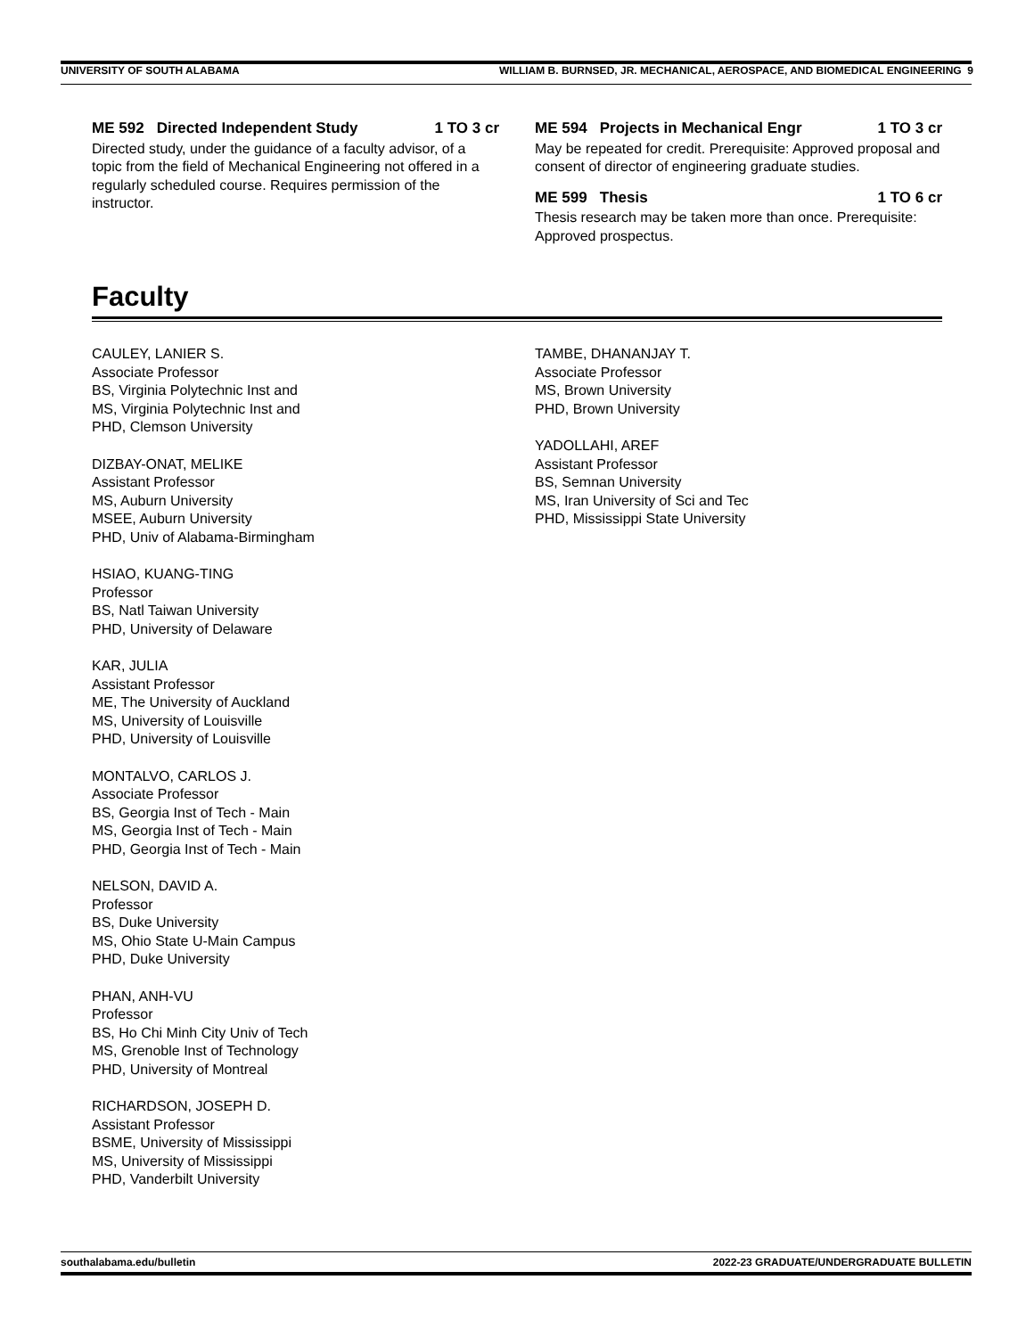UNIVERSITY OF SOUTH ALABAMA WILLIAM B. BURNSED, JR. MECHANICAL, AEROSPACE, AND BIOMEDICAL ENGINEERING 9
ME 592 Directed Independent Study 1 TO 3 cr
Directed study, under the guidance of a faculty advisor, of a topic from the field of Mechanical Engineering not offered in a regularly scheduled course. Requires permission of the instructor.
ME 594 Projects in Mechanical Engr 1 TO 3 cr
May be repeated for credit. Prerequisite: Approved proposal and consent of director of engineering graduate studies.
ME 599 Thesis 1 TO 6 cr
Thesis research may be taken more than once. Prerequisite: Approved prospectus.
Faculty
CAULEY, LANIER S.
Associate Professor
BS, Virginia Polytechnic Inst and
MS, Virginia Polytechnic Inst and
PHD, Clemson University
DIZBAY-ONAT, MELIKE
Assistant Professor
MS, Auburn University
MSEE, Auburn University
PHD, Univ of Alabama-Birmingham
HSIAO, KUANG-TING
Professor
BS, Natl Taiwan University
PHD, University of Delaware
KAR, JULIA
Assistant Professor
ME, The University of Auckland
MS, University of Louisville
PHD, University of Louisville
MONTALVO, CARLOS J.
Associate Professor
BS, Georgia Inst of Tech - Main
MS, Georgia Inst of Tech - Main
PHD, Georgia Inst of Tech - Main
NELSON, DAVID A.
Professor
BS, Duke University
MS, Ohio State U-Main Campus
PHD, Duke University
PHAN, ANH-VU
Professor
BS, Ho Chi Minh City Univ of Tech
MS, Grenoble Inst of Technology
PHD, University of Montreal
RICHARDSON, JOSEPH D.
Assistant Professor
BSME, University of Mississippi
MS, University of Mississippi
PHD, Vanderbilt University
TAMBE, DHANANJAY T.
Associate Professor
MS, Brown University
PHD, Brown University
YADOLLAHI, AREF
Assistant Professor
BS, Semnan University
MS, Iran University of Sci and Tec
PHD, Mississippi State University
southalabama.edu/bulletin 2022-23 GRADUATE/UNDERGRADUATE BULLETIN